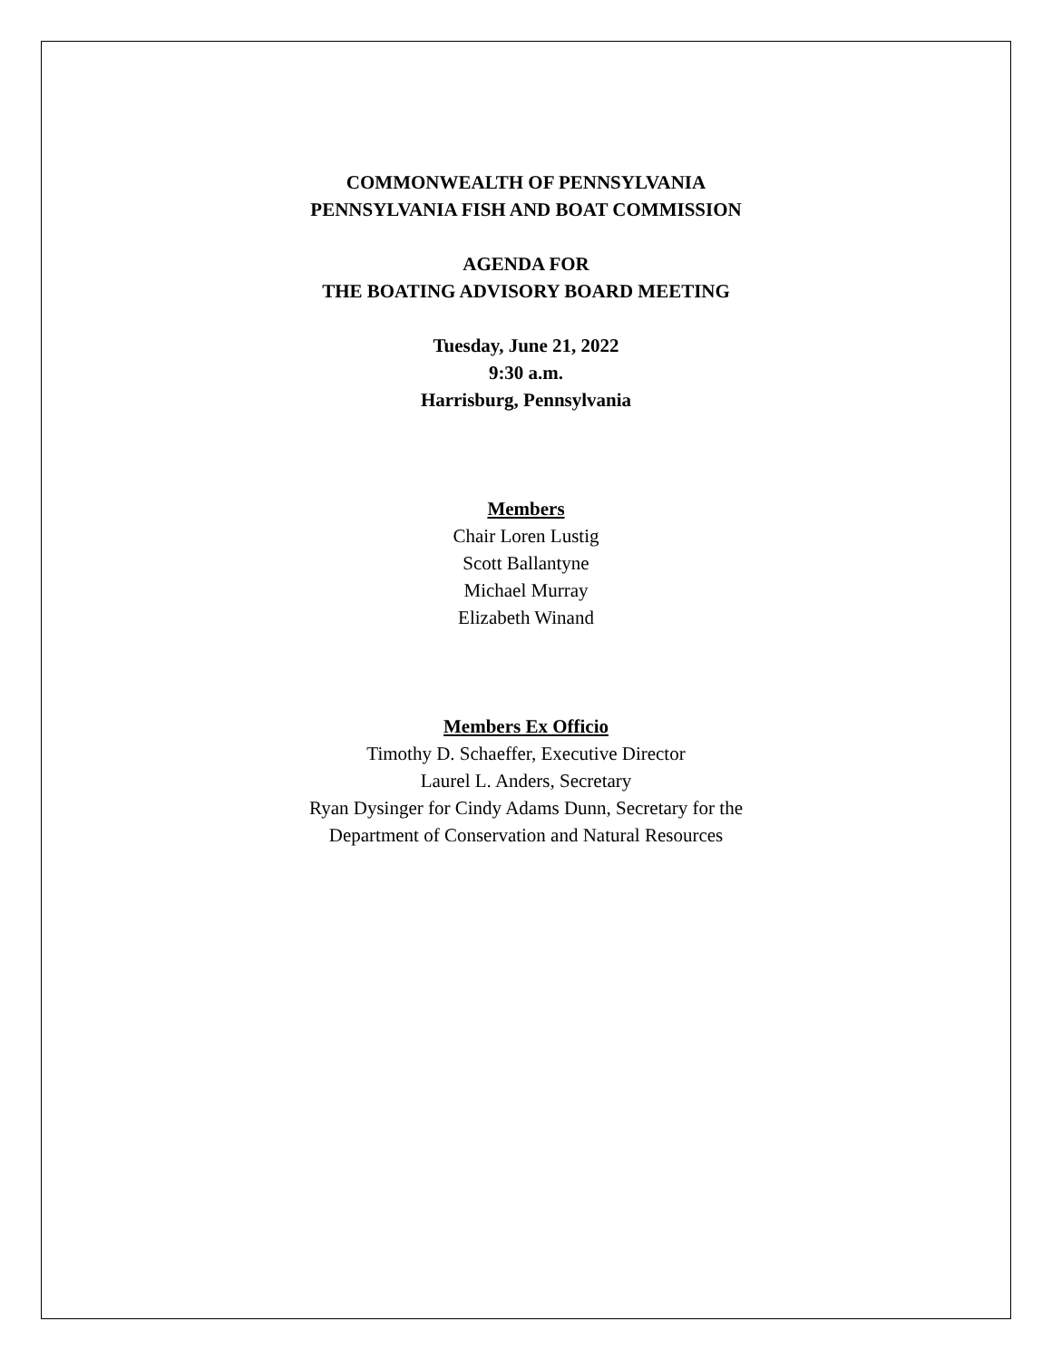COMMONWEALTH OF PENNSYLVANIA
PENNSYLVANIA FISH AND BOAT COMMISSION
AGENDA FOR
THE BOATING ADVISORY BOARD MEETING
Tuesday, June 21, 2022
9:30 a.m.
Harrisburg, Pennsylvania
Members
Chair Loren Lustig
Scott Ballantyne
Michael Murray
Elizabeth Winand
Members Ex Officio
Timothy D. Schaeffer, Executive Director
Laurel L. Anders, Secretary
Ryan Dysinger for Cindy Adams Dunn, Secretary for the
Department of Conservation and Natural Resources